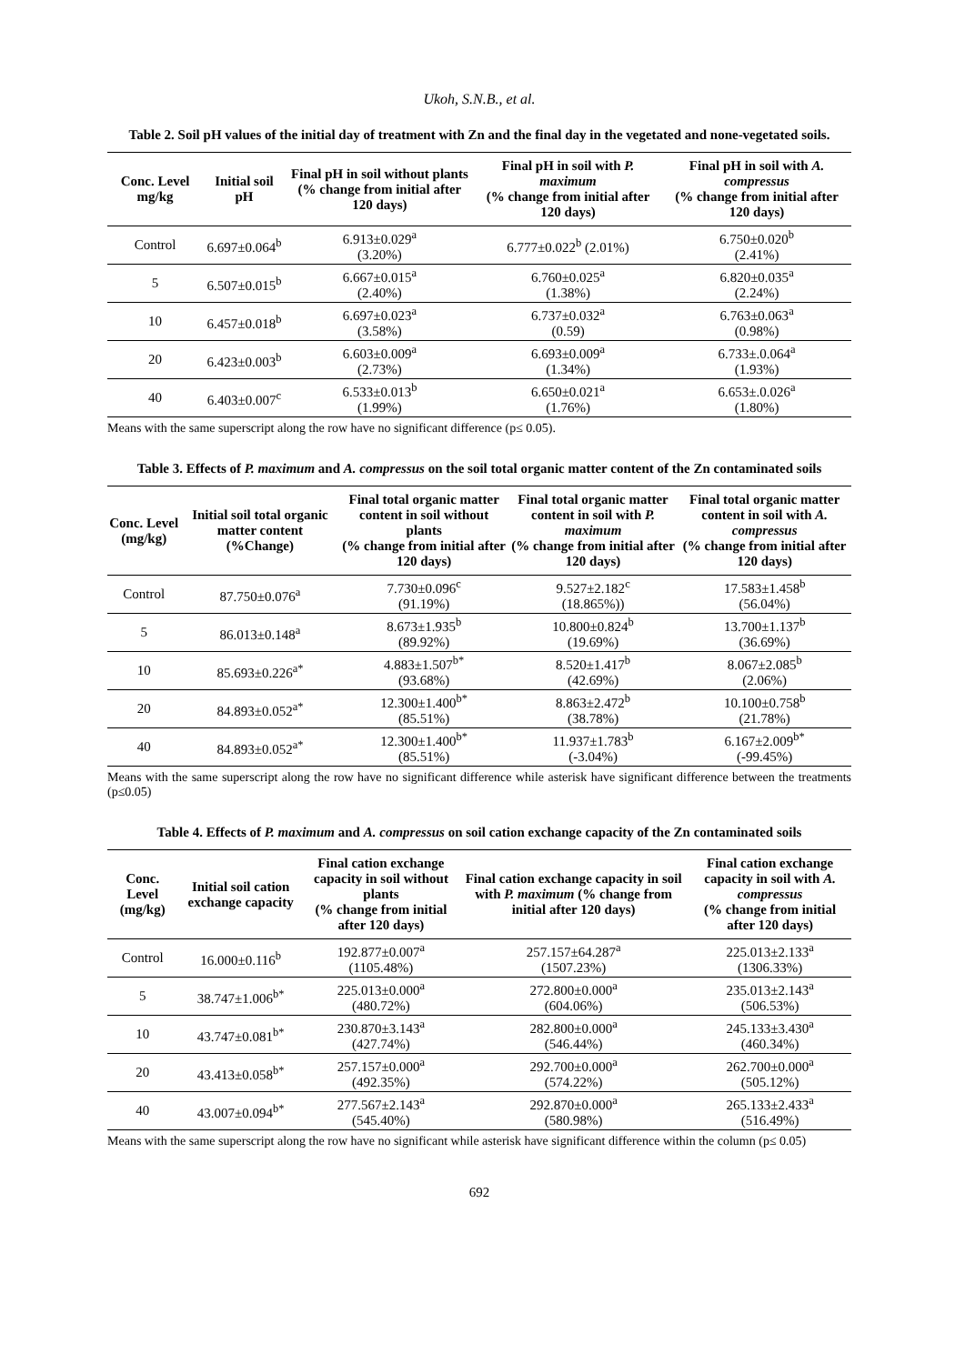Ukoh, S.N.B., et al.
Table 2. Soil pH values of the initial day of treatment with Zn and the final day in the vegetated and none-vegetated soils.
| Conc. Level mg/kg | Initial soil pH | Final pH in soil without plants (% change from initial after 120 days) | Final pH in soil with P. maximum (% change from initial after 120 days) | Final pH in soil with A. compressus (% change from initial after 120 days) |
| --- | --- | --- | --- | --- |
| Control | 6.697±0.064<sup>b</sup> | 6.913±0.029<sup>a</sup> (3.20%) | 6.777±0.022<sup>b</sup> (2.01%) | 6.750±0.020<sup>b</sup> (2.41%) |
| 5 | 6.507±0.015<sup>b</sup> | 6.667±0.015<sup>a</sup> (2.40%) | 6.760±0.025<sup>a</sup> (1.38%) | 6.820±0.035<sup>a</sup> (2.24%) |
| 10 | 6.457±0.018<sup>b</sup> | 6.697±0.023<sup>a</sup> (3.58%) | 6.737±0.032<sup>a</sup> (0.59) | 6.763±0.063<sup>a</sup> (0.98%) |
| 20 | 6.423±0.003<sup>b</sup> | 6.603±0.009<sup>a</sup> (2.73%) | 6.693±0.009<sup>a</sup> (1.34%) | 6.733±.0.064<sup>a</sup> (1.93%) |
| 40 | 6.403±0.007<sup>c</sup> | 6.533±0.013<sup>b</sup> (1.99%) | 6.650±0.021<sup>a</sup> (1.76%) | 6.653±.0.026<sup>a</sup> (1.80%) |
Means with the same superscript along the row have no significant difference (p≤ 0.05).
Table 3. Effects of P. maximum and A. compressus on the soil total organic matter content of the Zn contaminated soils
| Conc. Level (mg/kg) | Initial soil total organic matter content (%Change) | Final total organic matter content in soil without plants (% change from initial after 120 days) | Final total organic matter content in soil with P. maximum (% change from initial after 120 days) | Final total organic matter content in soil with A. compressus (% change from initial after 120 days) |
| --- | --- | --- | --- | --- |
| Control | 87.750±0.076<sup>a</sup> | 7.730±0.096<sup>c</sup> (91.19%) | 9.527±2.182<sup>c</sup> (18.865%)) | 17.583±1.458<sup>b</sup> (56.04%) |
| 5 | 86.013±0.148<sup>a</sup> | 8.673±1.935<sup>b</sup> (89.92%) | 10.800±0.824<sup>b</sup> (19.69%) | 13.700±1.137<sup>b</sup> (36.69%) |
| 10 | 85.693±0.226<sup>a*</sup> | 4.883±1.507<sup>b*</sup> (93.68%) | 8.520±1.417<sup>b</sup> (42.69%) | 8.067±2.085<sup>b</sup> (2.06%) |
| 20 | 84.893±0.052<sup>a*</sup> | 12.300±1.400<sup>b*</sup> (85.51%) | 8.863±2.472<sup>b</sup> (38.78%) | 10.100±0.758<sup>b</sup> (21.78%) |
| 40 | 84.893±0.052<sup>a*</sup> | 12.300±1.400<sup>b*</sup> (85.51%) | 11.937±1.783<sup>b</sup> (-3.04%) | 6.167±2.009<sup>b*</sup> (-99.45%) |
Means with the same superscript along the row have no significant difference while asterisk have significant difference between the treatments (p≤0.05)
Table 4. Effects of P. maximum and A. compressus on soil cation exchange capacity of the Zn contaminated soils
| Conc. Level (mg/kg) | Initial soil cation exchange capacity | Final cation exchange capacity in soil without plants (% change from initial after 120 days) | Final cation exchange capacity in soil with P. maximum (% change from initial after 120 days) | Final cation exchange capacity in soil with A. compressus (% change from initial after 120 days) |
| --- | --- | --- | --- | --- |
| Control | 16.000±0.116<sup>b</sup> | 192.877±0.007<sup>a</sup> (1105.48%) | 257.157±64.287<sup>a</sup> (1507.23%) | 225.013±2.133<sup>a</sup> (1306.33%) |
| 5 | 38.747±1.006<sup>b*</sup> | 225.013±0.000<sup>a</sup> (480.72%) | 272.800±0.000<sup>a</sup> (604.06%) | 235.013±2.143<sup>a</sup> (506.53%) |
| 10 | 43.747±0.081<sup>b*</sup> | 230.870±3.143<sup>a</sup> (427.74%) | 282.800±0.000<sup>a</sup> (546.44%) | 245.133±3.430<sup>a</sup> (460.34%) |
| 20 | 43.413±0.058<sup>b*</sup> | 257.157±0.000<sup>a</sup> (492.35%) | 292.700±0.000<sup>a</sup> (574.22%) | 262.700±0.000<sup>a</sup> (505.12%) |
| 40 | 43.007±0.094<sup>b*</sup> | 277.567±2.143<sup>a</sup> (545.40%) | 292.870±0.000<sup>a</sup> (580.98%) | 265.133±2.433<sup>a</sup> (516.49%) |
Means with the same superscript along the row have no significant while asterisk have significant difference within the column (p≤ 0.05)
692